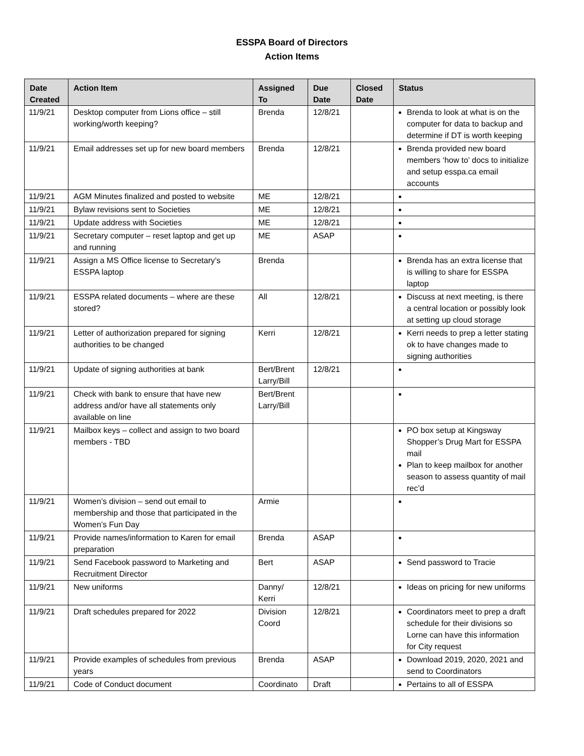ESSPA Board of Directors
Action Items
| Date Created | Action Item | Assigned To | Due Date | Closed Date | Status |
| --- | --- | --- | --- | --- | --- |
| 11/9/21 | Desktop computer from Lions office – still working/worth keeping? | Brenda | 12/8/21 | | Brenda to look at what is on the computer for data to backup and determine if DT is worth keeping |
| 11/9/21 | Email addresses set up for new board members | Brenda | 12/8/21 | | Brenda provided new board members ‘how to’ docs to initialize and setup esspa.ca email accounts |
| 11/9/21 | AGM Minutes finalized and posted to website | ME | 12/8/21 | | |
| 11/9/21 | Bylaw revisions sent to Societies | ME | 12/8/21 | | |
| 11/9/21 | Update address with Societies | ME | 12/8/21 | | |
| 11/9/21 | Secretary computer – reset laptop and get up and running | ME | ASAP | | |
| 11/9/21 | Assign a MS Office license to Secretary’s ESSPA laptop | Brenda | | | Brenda has an extra license that is willing to share for ESSPA laptop |
| 11/9/21 | ESSPA related documents – where are these stored? | All | 12/8/21 | | Discuss at next meeting, is there a central location or possibly look at setting up cloud storage |
| 11/9/21 | Letter of authorization prepared for signing authorities to be changed | Kerri | 12/8/21 | | Kerri needs to prep a letter stating ok to have changes made to signing authorities |
| 11/9/21 | Update of signing authorities at bank | Bert/Brent Larry/Bill | 12/8/21 | | |
| 11/9/21 | Check with bank to ensure that have new address and/or have all statements only available on line | Bert/Brent Larry/Bill | | | |
| 11/9/21 | Mailbox keys – collect and assign to two board members - TBD | | | | PO box setup at Kingsway Shopper’s Drug Mart for ESSPA mail Plan to keep mailbox for another season to assess quantity of mail rec’d |
| 11/9/21 | Women’s division – send out email to membership and those that participated in the Women’s Fun Day | Armie | | | |
| 11/9/21 | Provide names/information to Karen for email preparation | Brenda | ASAP | | |
| 11/9/21 | Send Facebook password to Marketing and Recruitment Director | Bert | ASAP | | Send password to Tracie |
| 11/9/21 | New uniforms | Danny/ Kerri | 12/8/21 | | Ideas on pricing for new uniforms |
| 11/9/21 | Draft schedules prepared for 2022 | Division Coord | 12/8/21 | | Coordinators meet to prep a draft schedule for their divisions so Lorne can have this information for City request |
| 11/9/21 | Provide examples of schedules from previous years | Brenda | ASAP | | Download 2019, 2020, 2021 and send to Coordinators |
| 11/9/21 | Code of Conduct document | Coordinato | Draft | | Pertains to all of ESSPA |